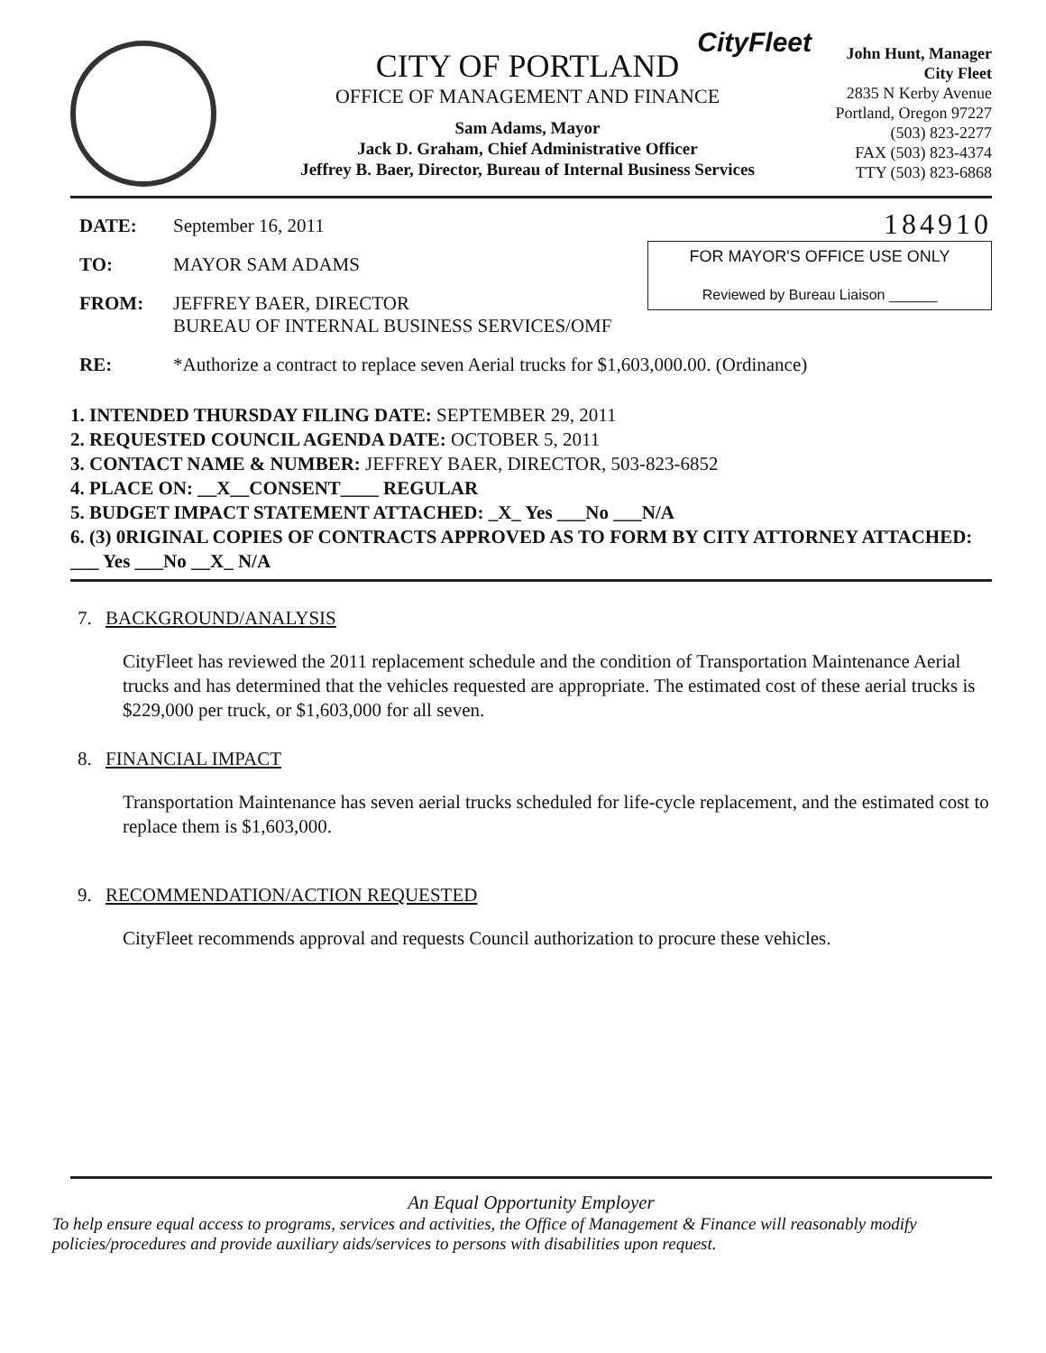CityFleet
CITY OF PORTLAND
OFFICE OF MANAGEMENT AND FINANCE
Sam Adams, Mayor
Jack D. Graham, Chief Administrative Officer
Jeffrey B. Baer, Director, Bureau of Internal Business Services
John Hunt, Manager
City Fleet
2835 N Kerby Avenue
Portland, Oregon 97227
(503) 823-2277
FAX (503) 823-4374
TTY (503) 823-6868
DATE: September 16, 2011
TO: MAYOR SAM ADAMS
FROM: JEFFREY BAER, DIRECTOR
BUREAU OF INTERNAL BUSINESS SERVICES/OMF
184910
FOR MAYOR'S OFFICE USE ONLY
Reviewed by Bureau Liaison ______
RE: *Authorize a contract to replace seven Aerial trucks for $1,603,000.00. (Ordinance)
1. INTENDED THURSDAY FILING DATE: SEPTEMBER 29, 2011
2. REQUESTED COUNCIL AGENDA DATE: OCTOBER 5, 2011
3. CONTACT NAME & NUMBER: JEFFREY BAER, DIRECTOR, 503-823-6852
4. PLACE ON: __X__CONSENT____ REGULAR
5. BUDGET IMPACT STATEMENT ATTACHED: _X_ Yes ___No ___N/A
6. (3) 0RIGINAL COPIES OF CONTRACTS APPROVED AS TO FORM BY CITY ATTORNEY ATTACHED: ___ Yes ___No __X_ N/A
7. BACKGROUND/ANALYSIS
CityFleet has reviewed the 2011 replacement schedule and the condition of Transportation Maintenance Aerial trucks and has determined that the vehicles requested are appropriate. The estimated cost of these aerial trucks is $229,000 per truck, or $1,603,000 for all seven.
8. FINANCIAL IMPACT
Transportation Maintenance has seven aerial trucks scheduled for life-cycle replacement, and the estimated cost to replace them is $1,603,000.
9. RECOMMENDATION/ACTION REQUESTED
CityFleet recommends approval and requests Council authorization to procure these vehicles.
An Equal Opportunity Employer
To help ensure equal access to programs, services and activities, the Office of Management & Finance will reasonably modify policies/procedures and provide auxiliary aids/services to persons with disabilities upon request.